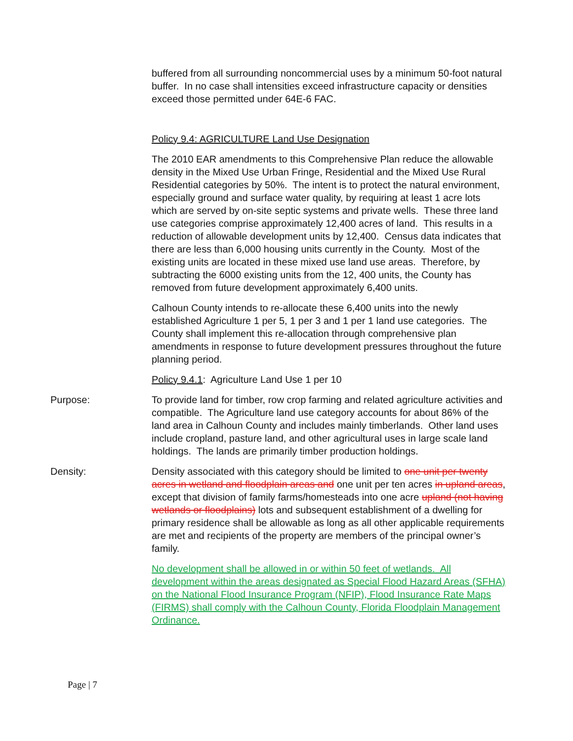buffered from all surrounding noncommercial uses by a minimum 50-foot natural buffer. In no case shall intensities exceed infrastructure capacity or densities exceed those permitted under 64E-6 FAC.
Policy 9.4: AGRICULTURE Land Use Designation
The 2010 EAR amendments to this Comprehensive Plan reduce the allowable density in the Mixed Use Urban Fringe, Residential and the Mixed Use Rural Residential categories by 50%. The intent is to protect the natural environment, especially ground and surface water quality, by requiring at least 1 acre lots which are served by on-site septic systems and private wells. These three land use categories comprise approximately 12,400 acres of land. This results in a reduction of allowable development units by 12,400. Census data indicates that there are less than 6,000 housing units currently in the County. Most of the existing units are located in these mixed use land use areas. Therefore, by subtracting the 6000 existing units from the 12, 400 units, the County has removed from future development approximately 6,400 units.
Calhoun County intends to re-allocate these 6,400 units into the newly established Agriculture 1 per 5, 1 per 3 and 1 per 1 land use categories. The County shall implement this re-allocation through comprehensive plan amendments in response to future development pressures throughout the future planning period.
Policy 9.4.1: Agriculture Land Use 1 per 10
Purpose: To provide land for timber, row crop farming and related agriculture activities and compatible. The Agriculture land use category accounts for about 86% of the land area in Calhoun County and includes mainly timberlands. Other land uses include cropland, pasture land, and other agricultural uses in large scale land holdings. The lands are primarily timber production holdings.
Density: Density associated with this category should be limited to one unit per twenty acres in wetland and floodplain areas and one unit per ten acres in upland areas, except that division of family farms/homesteads into one acre upland (not having wetlands or floodplains) lots and subsequent establishment of a dwelling for primary residence shall be allowable as long as all other applicable requirements are met and recipients of the property are members of the principal owner’s family.
No development shall be allowed in or within 50 feet of wetlands. All development within the areas designated as Special Flood Hazard Areas (SFHA) on the National Flood Insurance Program (NFIP), Flood Insurance Rate Maps (FIRMS) shall comply with the Calhoun County, Florida Floodplain Management Ordinance.
Page | 7